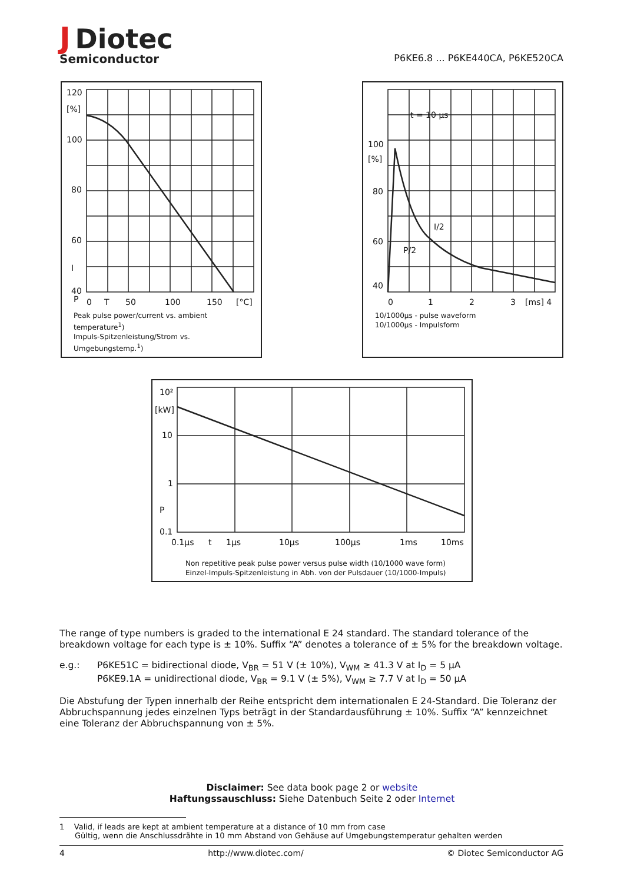J Diotec
Semiconductor
P6KE6.8 ... P6KE440CA, P6KE520CA
120
[%]
100
80
60
40
I
P
0
T
50
100
150
[°C]
Peak pulse power/current vs. ambient temperature<sup>1</sup>)
Impuls-Spitzenleistung/Strom vs. Umgebungstemp.<sup>1</sup>)
t = 10 µs
100
[%]
80
60
40
I/2
P/2
0
1
2
3
[ms] 4
10/1000µs - pulse waveform
10/1000µs - Impulsform
10²
[kW]
10
1
P
0.1
0.1µs
t
1µs
10µs
100µs
1ms
10ms
Non repetitive peak pulse power versus pulse width (10/1000 wave form)
Einzel-Impuls-Spitzenleistung in Abh. von der Pulsdauer (10/1000-Impuls)
The range of type numbers is graded to the international E 24 standard. The standard tolerance of the breakdown voltage for each type is ± 10%. Suffix “A” denotes a tolerance of ± 5% for the breakdown voltage.
e.g.: P6KE51C = bidirectional diode, V<sub>BR</sub> = 51 V (± 10%), V<sub>WM</sub> ≥ 41.3 V at I<sub>D</sub> = 5 µA
P6KE9.1A = unidirectional diode, V<sub>BR</sub> = 9.1 V (± 5%), V<sub>WM</sub> ≥ 7.7 V at I<sub>D</sub> = 50 µA
Die Abstufung der Typen innerhalb der Reihe entspricht dem internationalen E 24-Standard. Die Toleranz der Abbruchspannung jedes einzelnen Typs beträgt in der Standardausführung ± 10%. Suffix “A” kennzeichnet eine Toleranz der Abbruchspannung von ± 5%.
Disclaimer: See data book page 2 or website
Haftungssauschluss: Siehe Datenbuch Seite 2 oder Internet
1 Valid, if leads are kept at ambient temperature at a distance of 10 mm from case
Gültig, wenn die Anschlussdrähte in 10 mm Abstand von Gehäuse auf Umgebungstemperatur gehalten werden
4 http://www.diotec.com/ © Diotec Semiconductor AG